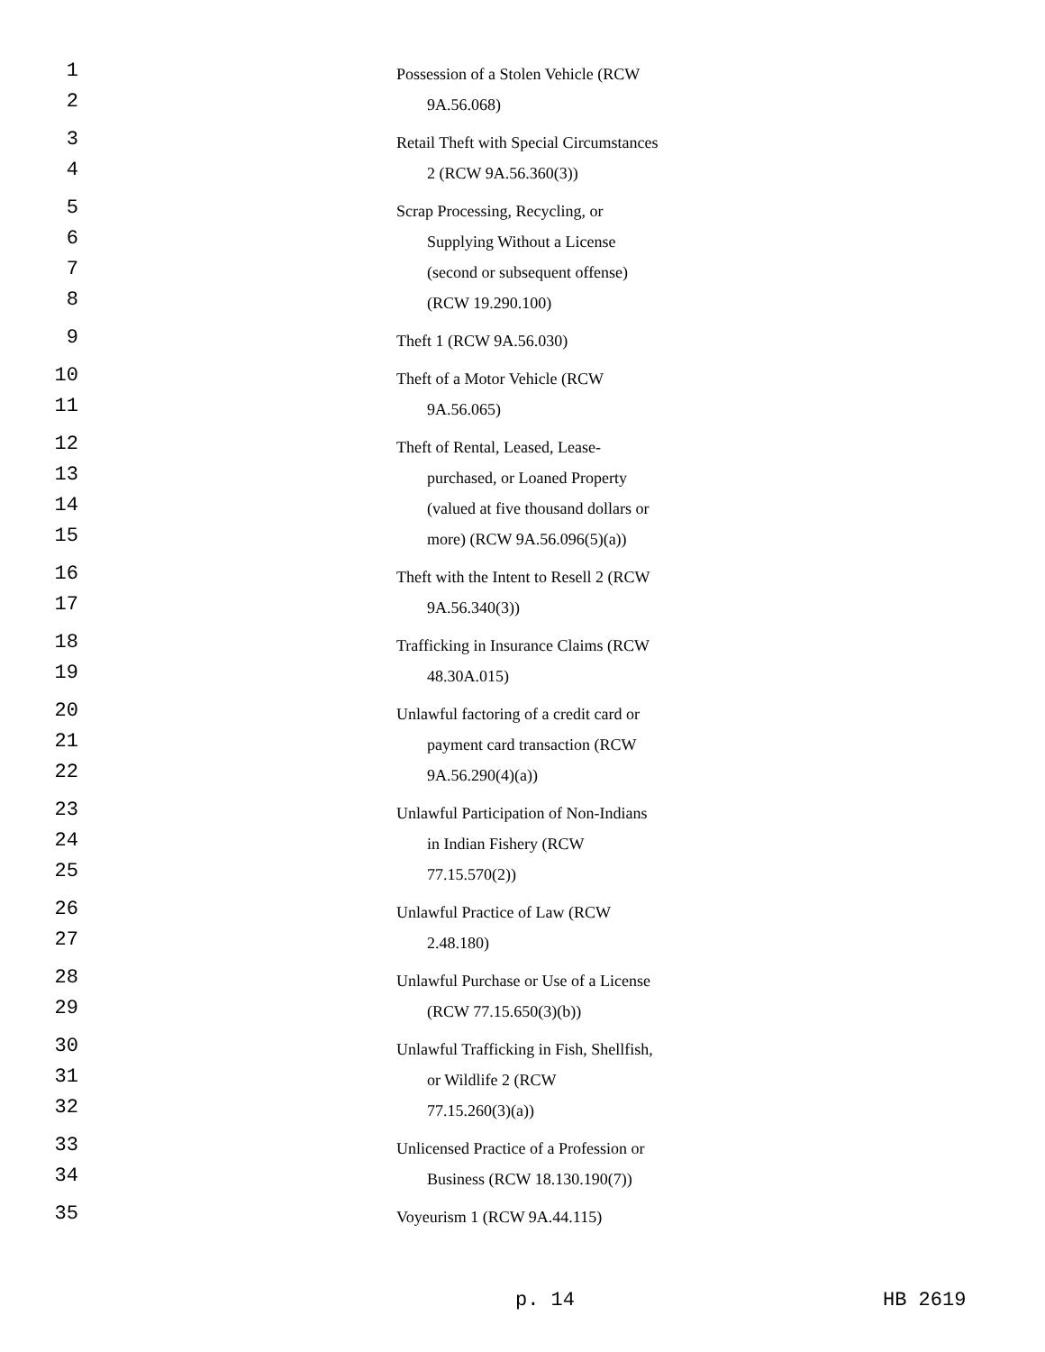1 Possession of a Stolen Vehicle (RCW
2 9A.56.068)
3 Retail Theft with Special Circumstances
4 2 (RCW 9A.56.360(3))
5 Scrap Processing, Recycling, or
6 Supplying Without a License
7 (second or subsequent offense)
8 (RCW 19.290.100)
9 Theft 1 (RCW 9A.56.030)
10 Theft of a Motor Vehicle (RCW
11 9A.56.065)
12 Theft of Rental, Leased, Lease-
13 purchased, or Loaned Property
14 (valued at five thousand dollars or
15 more) (RCW 9A.56.096(5)(a))
16 Theft with the Intent to Resell 2 (RCW
17 9A.56.340(3))
18 Trafficking in Insurance Claims (RCW
19 48.30A.015)
20 Unlawful factoring of a credit card or
21 payment card transaction (RCW
22 9A.56.290(4)(a))
23 Unlawful Participation of Non-Indians
24 in Indian Fishery (RCW
25 77.15.570(2))
26 Unlawful Practice of Law (RCW
27 2.48.180)
28 Unlawful Purchase or Use of a License
29 (RCW 77.15.650(3)(b))
30 Unlawful Trafficking in Fish, Shellfish,
31 or Wildlife 2 (RCW
32 77.15.260(3)(a))
33 Unlicensed Practice of a Profession or
34 Business (RCW 18.130.190(7))
35 Voyeurism 1 (RCW 9A.44.115)
p. 14 HB 2619